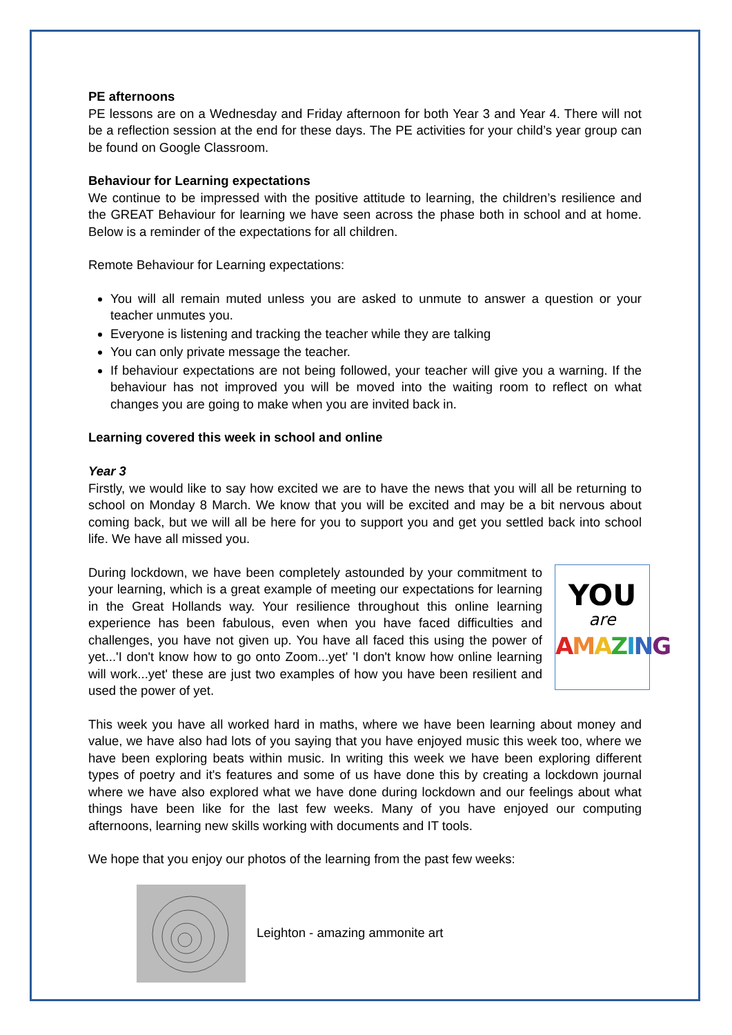PE afternoons
PE lessons are on a Wednesday and Friday afternoon for both Year 3 and Year 4. There will not be a reflection session at the end for these days. The PE activities for your child’s year group can be found on Google Classroom.
Behaviour for Learning expectations
We continue to be impressed with the positive attitude to learning, the children’s resilience and the GREAT Behaviour for learning we have seen across the phase both in school and at home. Below is a reminder of the expectations for all children.
Remote Behaviour for Learning expectations:
You will all remain muted unless you are asked to unmute to answer a question or your teacher unmutes you.
Everyone is listening and tracking the teacher while they are talking
You can only private message the teacher.
If behaviour expectations are not being followed, your teacher will give you a warning. If the behaviour has not improved you will be moved into the waiting room to reflect on what changes you are going to make when you are invited back in.
Learning covered this week in school and online
Year 3
Firstly, we would like to say how excited we are to have the news that you will all be returning to school on Monday 8 March. We know that you will be excited and may be a bit nervous about coming back, but we will all be here for you to support you and get you settled back into school life. We have all missed you.
YOU
are
AMAZING
During lockdown, we have been completely astounded by your commitment to your learning, which is a great example of meeting our expectations for learning in the Great Hollands way. Your resilience throughout this online learning experience has been fabulous, even when you have faced difficulties and challenges, you have not given up. You have all faced this using the power of yet...'I don't know how to go onto Zoom...yet' 'I don't know how online learning will work...yet' these are just two examples of how you have been resilient and used the power of yet.
This week you have all worked hard in maths, where we have been learning about money and value, we have also had lots of you saying that you have enjoyed music this week too, where we have been exploring beats within music. In writing this week we have been exploring different types of poetry and it's features and some of us have done this by creating a lockdown journal where we have also explored what we have done during lockdown and our feelings about what things have been like for the last few weeks. Many of you have enjoyed our computing afternoons, learning new skills working with documents and IT tools.
We hope that you enjoy our photos of the learning from the past few weeks:
Leighton - amazing ammonite art